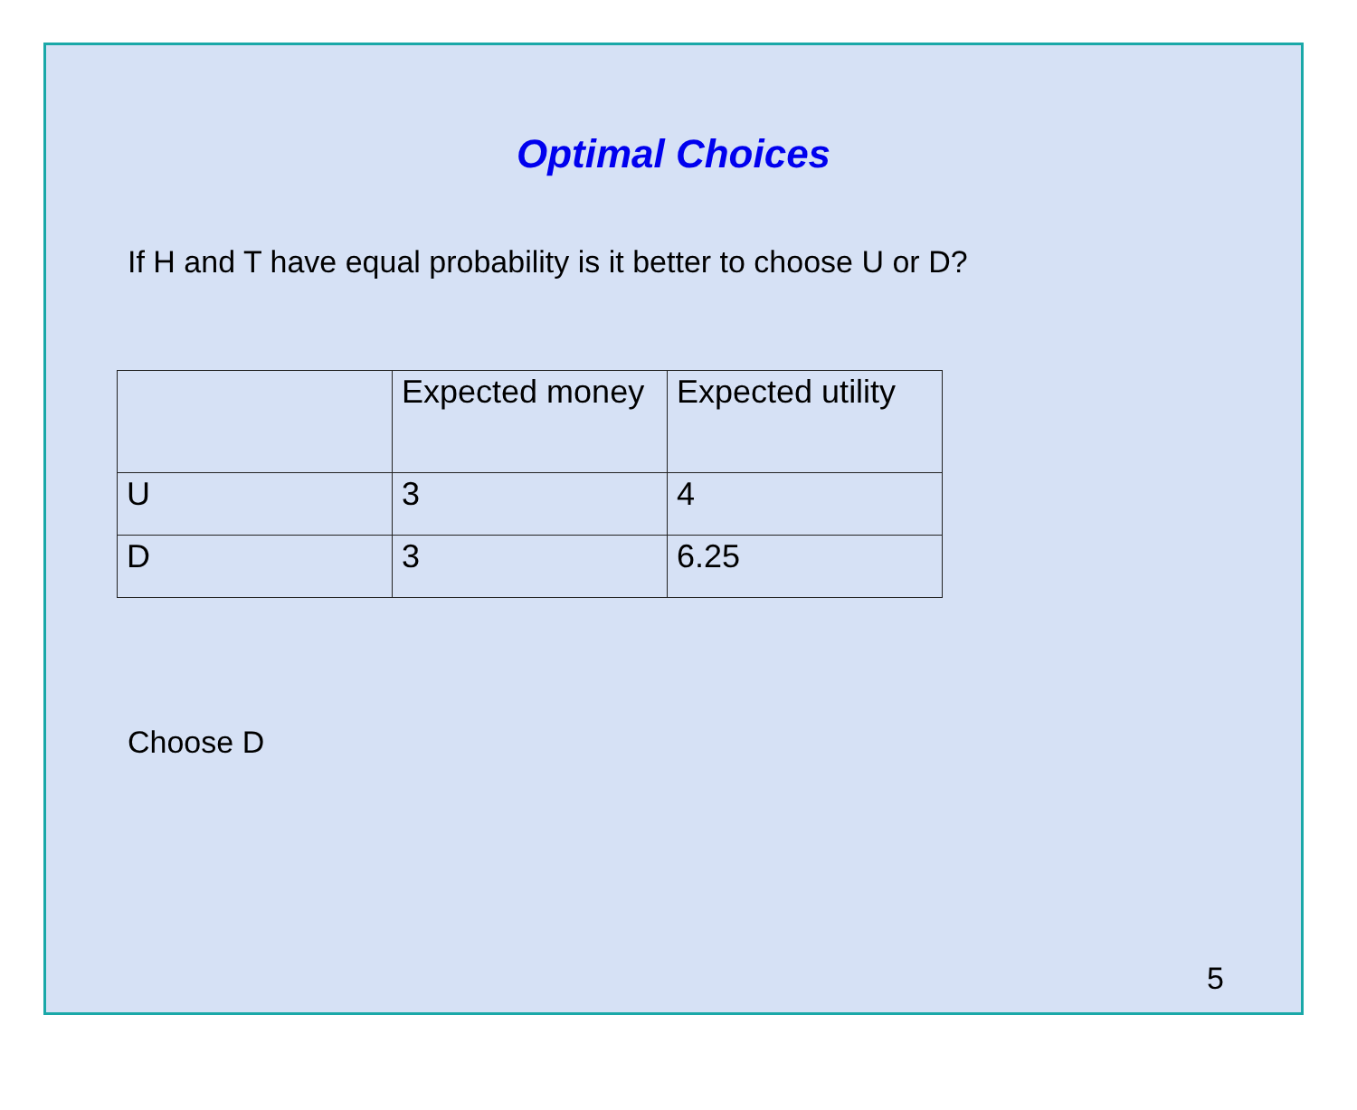Optimal Choices
If H and T have equal probability is it better to choose U or D?
| | Expected money | Expected utility |
| --- | --- | --- |
| U | 3 | 4 |
| D | 3 | 6.25 |
Choose D
5